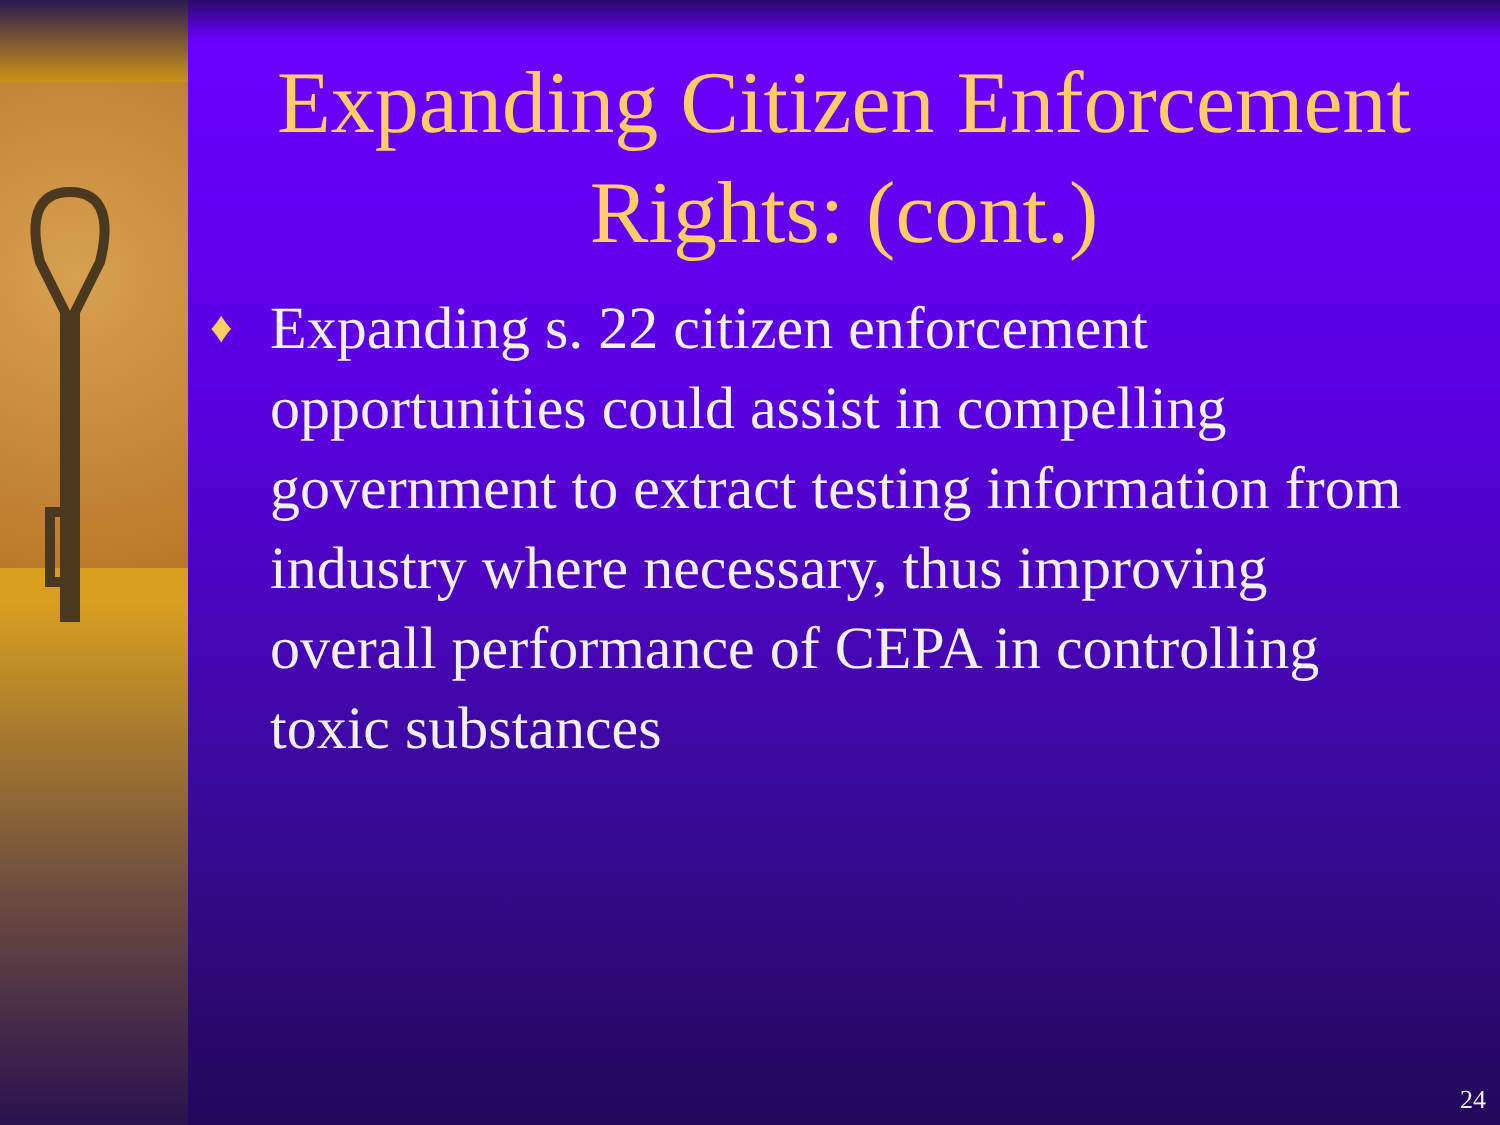Expanding Citizen Enforcement Rights: (cont.)
♦
Expanding s. 22 citizen enforcement opportunities could assist in compelling government to extract testing information from industry where necessary, thus improving overall performance of CEPA in controlling toxic substances
24